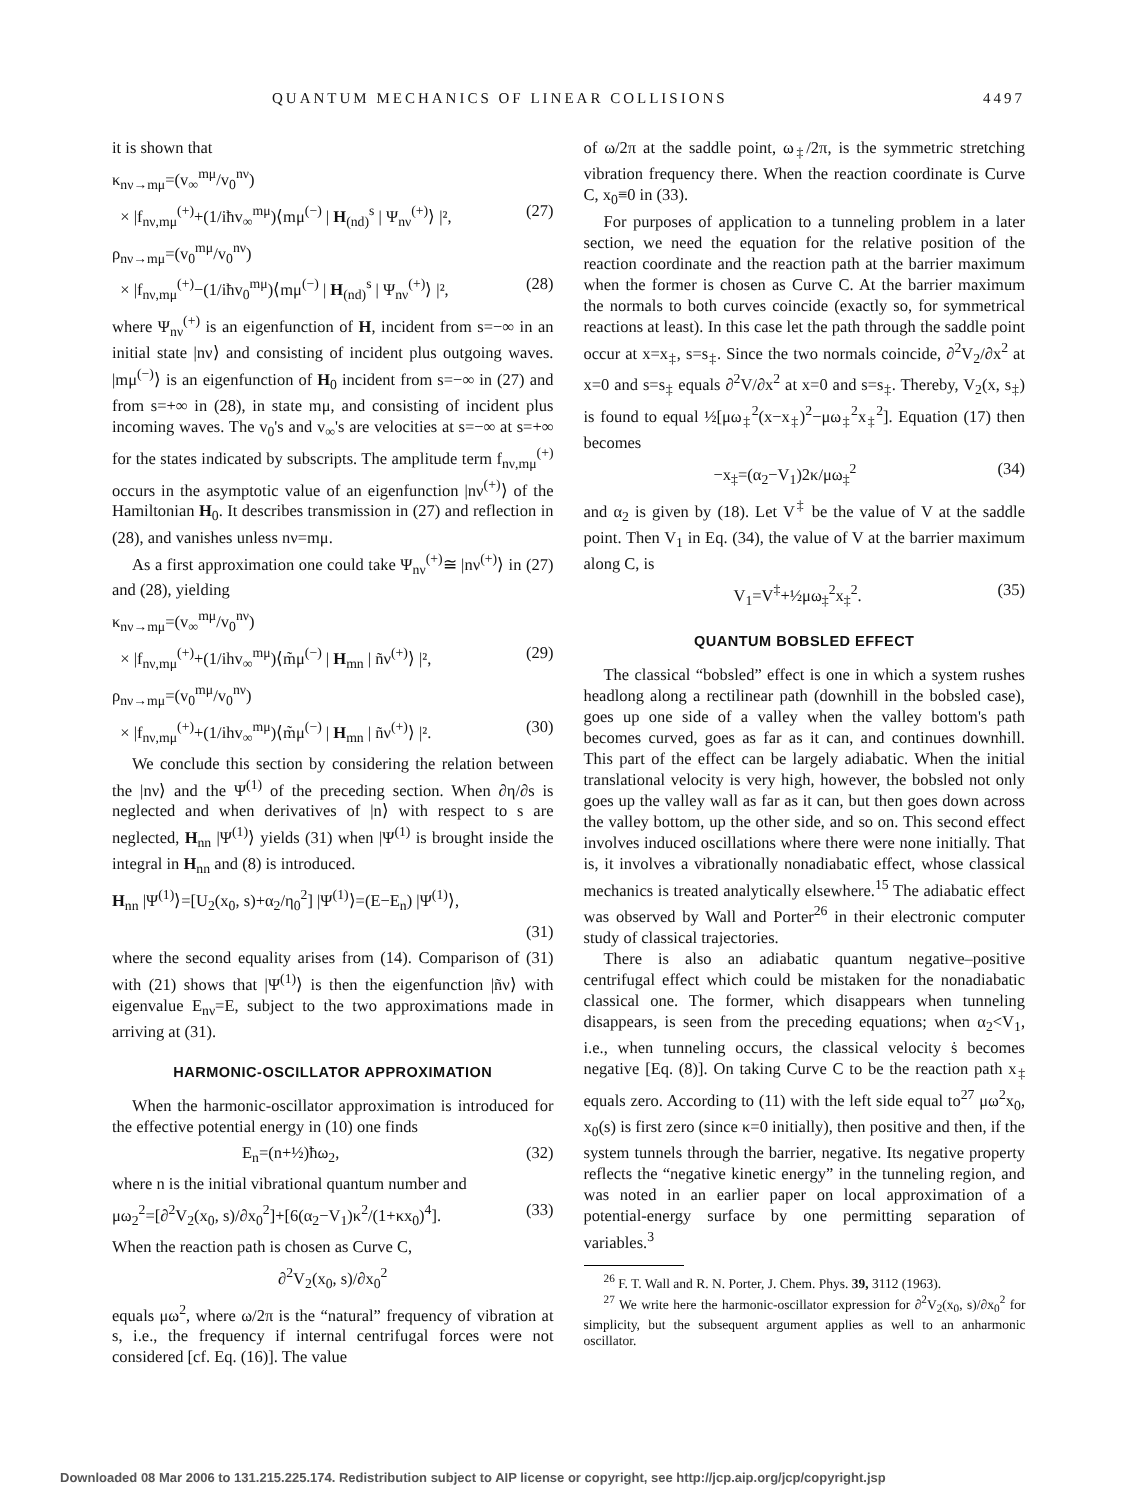QUANTUM MECHANICS OF LINEAR COLLISIONS 4497
it is shown that
κ<sub>nν→mμ</sub>=(v<sub>∞</sub><sup>mμ</sup>/v<sub>0</sub><sup>nν</sup>)
× |f<sub>nν,mμ</sub><sup>(+)</sup>+(1/iħv<sub>∞</sub><sup>mμ</sup>)⟨mμ<sup>(−)</sup> | H<sub>(nd)</sub><sup>s</sup> | Ψ<sub>nν</sub><sup>(+)</sup>⟩ |², (27)
ρ<sub>nν→mμ</sub>=(v<sub>0</sub><sup>mμ</sup>/v<sub>0</sub><sup>nν</sup>)
× |f<sub>nν,mμ</sub><sup>(+)</sup>−(1/iħv<sub>0</sub><sup>mμ</sup>)⟨mμ<sup>(−)</sup> | H<sub>(nd)</sub><sup>s</sup> | Ψ<sub>nν</sub><sup>(+)</sup>⟩ |², (28)
where Ψ<sub>nν</sub><sup>(+)</sup> is an eigenfunction of H, incident from s=−∞ in an initial state |nν⟩ and consisting of incident plus outgoing waves. |mμ<sup>(−)</sup>⟩ is an eigenfunction of H<sub>0</sub> incident from s=−∞ in (27) and from s=+∞ in (28), in state mμ, and consisting of incident plus incoming waves. The v<sub>0</sub>'s and v<sub>∞</sub>'s are velocities at s=−∞ at s=+∞ for the states indicated by subscripts. The amplitude term f<sub>nν,mμ</sub><sup>(+)</sup> occurs in the asymptotic value of an eigenfunction |nν<sup>(+)</sup>⟩ of the Hamiltonian H<sub>0</sub>. It describes transmission in (27) and reflection in (28), and vanishes unless nν=mμ.
As a first approximation one could take Ψ<sub>nν</sub><sup>(+)</sup>≅ |nν<sup>(+)</sup>⟩ in (27) and (28), yielding
κ<sub>nν→mμ</sub>=(v<sub>∞</sub><sup>mμ</sup>/v<sub>0</sub><sup>nν</sup>)
× |f<sub>nν,mμ</sub><sup>(+)</sup>+(1/ihv<sub>∞</sub><sup>mμ</sup>)⟨m̃μ<sup>(−)</sup> | H<sub>mn</sub> | ñν<sup>(+)</sup>⟩ |², (29)
ρ<sub>nν→mμ</sub>=(v<sub>0</sub><sup>mμ</sup>/v<sub>0</sub><sup>nν</sup>)
× |f<sub>nν,mμ</sub><sup>(+)</sup>+(1/ihv<sub>∞</sub><sup>mμ</sup>)⟨m̃μ<sup>(−)</sup> | H<sub>mn</sub> | ñν<sup>(+)</sup>⟩ |². (30)
We conclude this section by considering the relation between the |nν⟩ and the Ψ<sup>(1)</sup> of the preceding section. When ∂η/∂s is neglected and when derivatives of |n⟩ with respect to s are neglected, H<sub>nn</sub> |Ψ<sup>(1)</sup>⟩ yields (31) when |Ψ<sup>(1)</sup> is brought inside the integral in H<sub>nn</sub> and (8) is introduced.
H<sub>nn</sub> |Ψ<sup>(1)</sup>⟩=[U<sub>2</sub>(x<sub>0</sub>, s)+α<sub>2</sub>/η<sub>0</sub><sup>2</sup>] |Ψ<sup>(1)</sup>⟩=(E−E<sub>n</sub>) |Ψ<sup>(1)</sup>⟩,
(31)
where the second equality arises from (14). Comparison of (31) with (21) shows that |Ψ<sup>(1)</sup>⟩ is then the eigenfunction |ñν⟩ with eigenvalue E<sub>nν</sub>=E, subject to the two approximations made in arriving at (31).
HARMONIC-OSCILLATOR APPROXIMATION
When the harmonic-oscillator approximation is introduced for the effective potential energy in (10) one finds
E<sub>n</sub>=(n+½)ħω<sub>2</sub>, (32)
where n is the initial vibrational quantum number and
μω<sub>2</sub><sup>2</sup>=[∂<sup>2</sup>V<sub>2</sub>(x<sub>0</sub>, s)/∂x<sub>0</sub><sup>2</sup>]+[6(α<sub>2</sub>−V<sub>1</sub>)κ<sup>2</sup>/(1+κx<sub>0</sub>)<sup>4</sup>]. (33)
When the reaction path is chosen as Curve C,
∂<sup>2</sup>V<sub>2</sub>(x<sub>0</sub>, s)/∂x<sub>0</sub><sup>2</sup>
equals μω<sup>2</sup>, where ω/2π is the “natural” frequency of vibration at s, i.e., the frequency if internal centrifugal forces were not considered [cf. Eq. (16)]. The value
of ω/2π at the saddle point, ω<sub>‡</sub>/2π, is the symmetric stretching vibration frequency there. When the reaction coordinate is Curve C, x<sub>0</sub>≡0 in (33).
For purposes of application to a tunneling problem in a later section, we need the equation for the relative position of the reaction coordinate and the reaction path at the barrier maximum when the former is chosen as Curve C. At the barrier maximum the normals to both curves coincide (exactly so, for symmetrical reactions at least). In this case let the path through the saddle point occur at x=x<sub>‡</sub>, s=s<sub>‡</sub>. Since the two normals coincide, ∂<sup>2</sup>V<sub>2</sub>/∂x<sup>2</sup> at x=0 and s=s<sub>‡</sub> equals ∂<sup>2</sup>V/∂x<sup>2</sup> at x=0 and s=s<sub>‡</sub>. Thereby, V<sub>2</sub>(x, s<sub>‡</sub>) is found to equal ½[μω<sub>‡</sub><sup>2</sup>(x−x<sub>‡</sub>)<sup>2</sup>−μω<sub>‡</sub><sup>2</sup>x<sub>‡</sub><sup>2</sup>]. Equation (17) then becomes
−x<sub>‡</sub>=(α<sub>2</sub>−V<sub>1</sub>)2κ/μω<sub>‡</sub><sup>2</sup> (34)
and α<sub>2</sub> is given by (18). Let V<sup>‡</sup> be the value of V at the saddle point. Then V<sub>1</sub> in Eq. (34), the value of V at the barrier maximum along C, is
V<sub>1</sub>=V<sup>‡</sup>+½μω<sub>‡</sub><sup>2</sup>x<sub>‡</sub><sup>2</sup>. (35)
QUANTUM BOBSLED EFFECT
The classical “bobsled” effect is one in which a system rushes headlong along a rectilinear path (downhill in the bobsled case), goes up one side of a valley when the valley bottom's path becomes curved, goes as far as it can, and continues downhill. This part of the effect can be largely adiabatic. When the initial translational velocity is very high, however, the bobsled not only goes up the valley wall as far as it can, but then goes down across the valley bottom, up the other side, and so on. This second effect involves induced oscillations where there were none initially. That is, it involves a vibrationally nonadiabatic effect, whose classical mechanics is treated analytically elsewhere.<sup>15</sup> The adiabatic effect was observed by Wall and Porter<sup>26</sup> in their electronic computer study of classical trajectories.
There is also an adiabatic quantum negative–positive centrifugal effect which could be mistaken for the nonadiabatic classical one. The former, which disappears when tunneling disappears, is seen from the preceding equations; when α<sub>2</sub><V<sub>1</sub>, i.e., when tunneling occurs, the classical velocity ṡ becomes negative [Eq. (8)]. On taking Curve C to be the reaction path x<sub>‡</sub> equals zero. According to (11) with the left side equal to<sup>27</sup> μω<sup>2</sup>x<sub>0</sub>, x<sub>0</sub>(s) is first zero (since κ=0 initially), then positive and then, if the system tunnels through the barrier, negative. Its negative property reflects the “negative kinetic energy” in the tunneling region, and was noted in an earlier paper on local approximation of a potential-energy surface by one permitting separation of variables.<sup>3</sup>
<sup>26</sup> F. T. Wall and R. N. Porter, J. Chem. Phys. 39, 3112 (1963).
<sup>27</sup> We write here the harmonic-oscillator expression for ∂<sup>2</sup>V<sub>2</sub>(x<sub>0</sub>, s)/∂x<sub>0</sub><sup>2</sup> for simplicity, but the subsequent argument applies as well to an anharmonic oscillator.
Downloaded 08 Mar 2006 to 131.215.225.174. Redistribution subject to AIP license or copyright, see http://jcp.aip.org/jcp/copyright.jsp